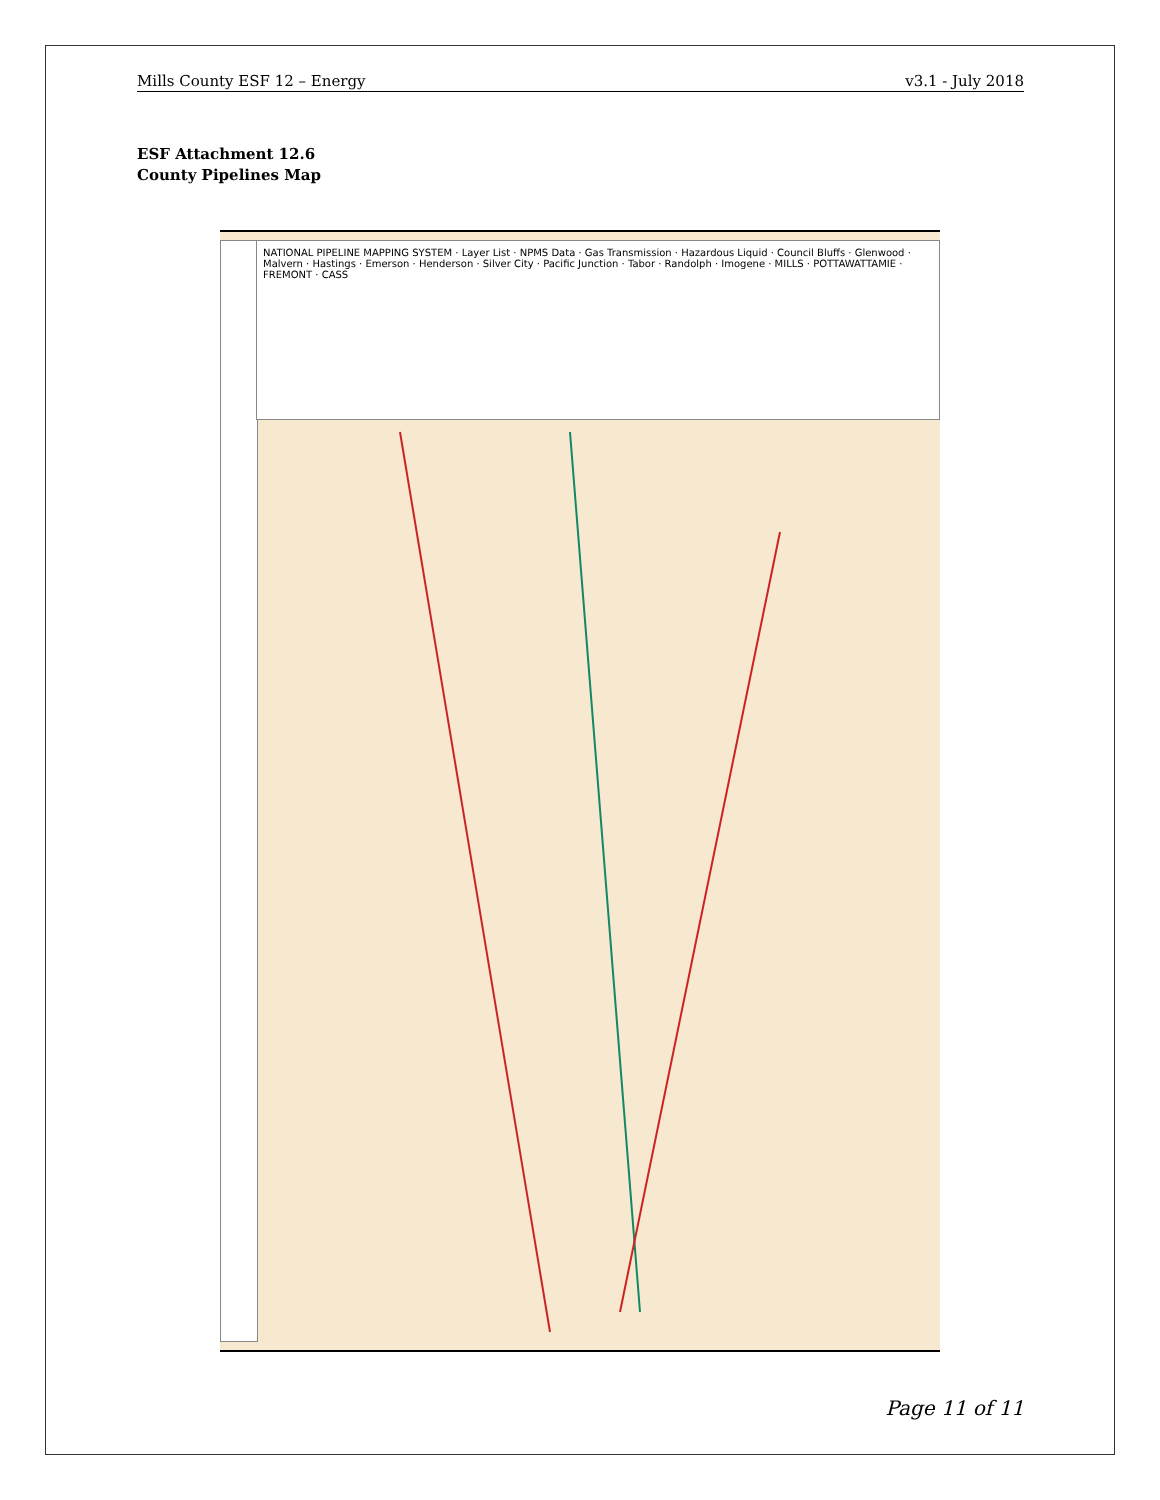Mills County ESF 12 – Energy v3.1 - July 2018
ESF Attachment 12.6
County Pipelines Map
NATIONAL PIPELINE MAPPING SYSTEM · Layer List · NPMS Data · Gas Transmission · Hazardous Liquid · Council Bluffs · Glenwood · Malvern · Hastings · Emerson · Henderson · Silver City · Pacific Junction · Tabor · Randolph · Imogene · MILLS · POTTAWATTAMIE · FREMONT · CASS
Page 11 of 11